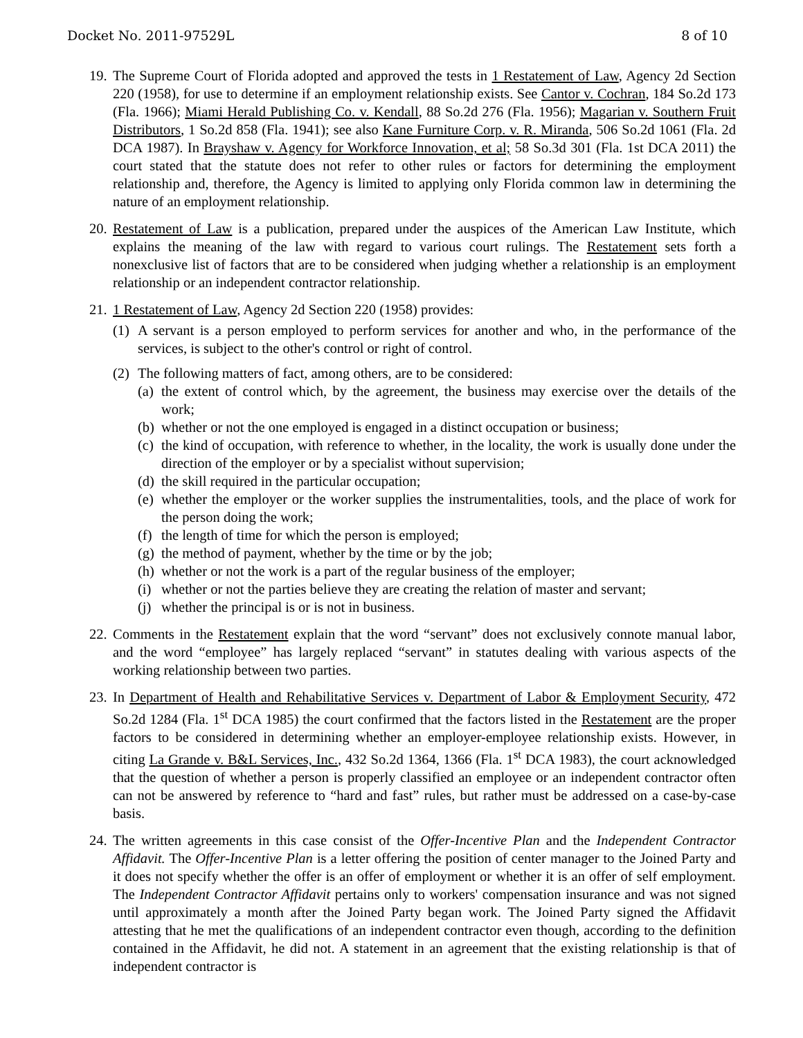Docket No. 2011-97529L 8 of 10
19. The Supreme Court of Florida adopted and approved the tests in 1 Restatement of Law, Agency 2d Section 220 (1958), for use to determine if an employment relationship exists. See Cantor v. Cochran, 184 So.2d 173 (Fla. 1966); Miami Herald Publishing Co. v. Kendall, 88 So.2d 276 (Fla. 1956); Magarian v. Southern Fruit Distributors, 1 So.2d 858 (Fla. 1941); see also Kane Furniture Corp. v. R. Miranda, 506 So.2d 1061 (Fla. 2d DCA 1987). In Brayshaw v. Agency for Workforce Innovation, et al; 58 So.3d 301 (Fla. 1st DCA 2011) the court stated that the statute does not refer to other rules or factors for determining the employment relationship and, therefore, the Agency is limited to applying only Florida common law in determining the nature of an employment relationship.
20. Restatement of Law is a publication, prepared under the auspices of the American Law Institute, which explains the meaning of the law with regard to various court rulings. The Restatement sets forth a nonexclusive list of factors that are to be considered when judging whether a relationship is an employment relationship or an independent contractor relationship.
21. 1 Restatement of Law, Agency 2d Section 220 (1958) provides:
(1)
A servant is a person employed to perform services for another and who, in the performance of the services, is subject to the other's control or right of control.
(2)
The following matters of fact, among others, are to be considered:
(a)
the extent of control which, by the agreement, the business may exercise over the details of the work;
(b)
whether or not the one employed is engaged in a distinct occupation or business;
(c)
the kind of occupation, with reference to whether, in the locality, the work is usually done under the direction of the employer or by a specialist without supervision;
(d)
the skill required in the particular occupation;
(e)
whether the employer or the worker supplies the instrumentalities, tools, and the place of work for the person doing the work;
(f)
the length of time for which the person is employed;
(g)
the method of payment, whether by the time or by the job;
(h)
whether or not the work is a part of the regular business of the employer;
(i)
whether or not the parties believe they are creating the relation of master and servant;
(j)
whether the principal is or is not in business.
22. Comments in the Restatement explain that the word “servant” does not exclusively connote manual labor, and the word “employee” has largely replaced “servant” in statutes dealing with various aspects of the working relationship between two parties.
23. In Department of Health and Rehabilitative Services v. Department of Labor & Employment Security, 472 So.2d 1284 (Fla. 1<sup>st</sup> DCA 1985) the court confirmed that the factors listed in the Restatement are the proper factors to be considered in determining whether an employer-employee relationship exists. However, in citing La Grande v. B&L Services, Inc., 432 So.2d 1364, 1366 (Fla. 1<sup>st</sup> DCA 1983), the court acknowledged that the question of whether a person is properly classified an employee or an independent contractor often can not be answered by reference to “hard and fast” rules, but rather must be addressed on a case-by-case basis.
24. The written agreements in this case consist of the Offer-Incentive Plan and the Independent Contractor Affidavit. The Offer-Incentive Plan is a letter offering the position of center manager to the Joined Party and it does not specify whether the offer is an offer of employment or whether it is an offer of self employment. The Independent Contractor Affidavit pertains only to workers' compensation insurance and was not signed until approximately a month after the Joined Party began work. The Joined Party signed the Affidavit attesting that he met the qualifications of an independent contractor even though, according to the definition contained in the Affidavit, he did not. A statement in an agreement that the existing relationship is that of independent contractor is